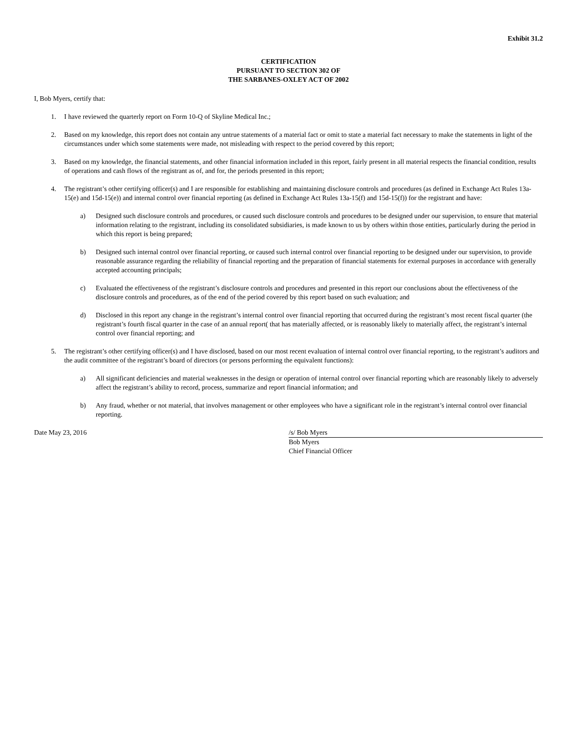Exhibit 31.2
CERTIFICATION
PURSUANT TO SECTION 302 OF
THE SARBANES-OXLEY ACT OF 2002
I, Bob Myers, certify that:
1. I have reviewed the quarterly report on Form 10-Q of Skyline Medical Inc.;
2. Based on my knowledge, this report does not contain any untrue statements of a material fact or omit to state a material fact necessary to make the statements in light of the circumstances under which some statements were made, not misleading with respect to the period covered by this report;
3. Based on my knowledge, the financial statements, and other financial information included in this report, fairly present in all material respects the financial condition, results of operations and cash flows of the registrant as of, and for, the periods presented in this report;
4. The registrant’s other certifying officer(s) and I are responsible for establishing and maintaining disclosure controls and procedures (as defined in Exchange Act Rules 13a-15(e) and 15d-15(e)) and internal control over financial reporting (as defined in Exchange Act Rules 13a-15(f) and 15d-15(f)) for the registrant and have:
a) Designed such disclosure controls and procedures, or caused such disclosure controls and procedures to be designed under our supervision, to ensure that material information relating to the registrant, including its consolidated subsidiaries, is made known to us by others within those entities, particularly during the period in which this report is being prepared;
b) Designed such internal control over financial reporting, or caused such internal control over financial reporting to be designed under our supervision, to provide reasonable assurance regarding the reliability of financial reporting and the preparation of financial statements for external purposes in accordance with generally accepted accounting principals;
c) Evaluated the effectiveness of the registrant’s disclosure controls and procedures and presented in this report our conclusions about the effectiveness of the disclosure controls and procedures, as of the end of the period covered by this report based on such evaluation; and
d) Disclosed in this report any change in the registrant’s internal control over financial reporting that occurred during the registrant’s most recent fiscal quarter (the registrant’s fourth fiscal quarter in the case of an annual report( that has materially affected, or is reasonably likely to materially affect, the registrant’s internal control over financial reporting; and
5. The registrant’s other certifying officer(s) and I have disclosed, based on our most recent evaluation of internal control over financial reporting, to the registrant’s auditors and the audit committee of the registrant’s board of directors (or persons performing the equivalent functions):
a) All significant deficiencies and material weaknesses in the design or operation of internal control over financial reporting which are reasonably likely to adversely affect the registrant’s ability to record, process, summarize and report financial information; and
b) Any fraud, whether or not material, that involves management or other employees who have a significant role in the registrant’s internal control over financial reporting.
Date May 23, 2016 /s/ Bob Myers
Bob Myers
Chief Financial Officer